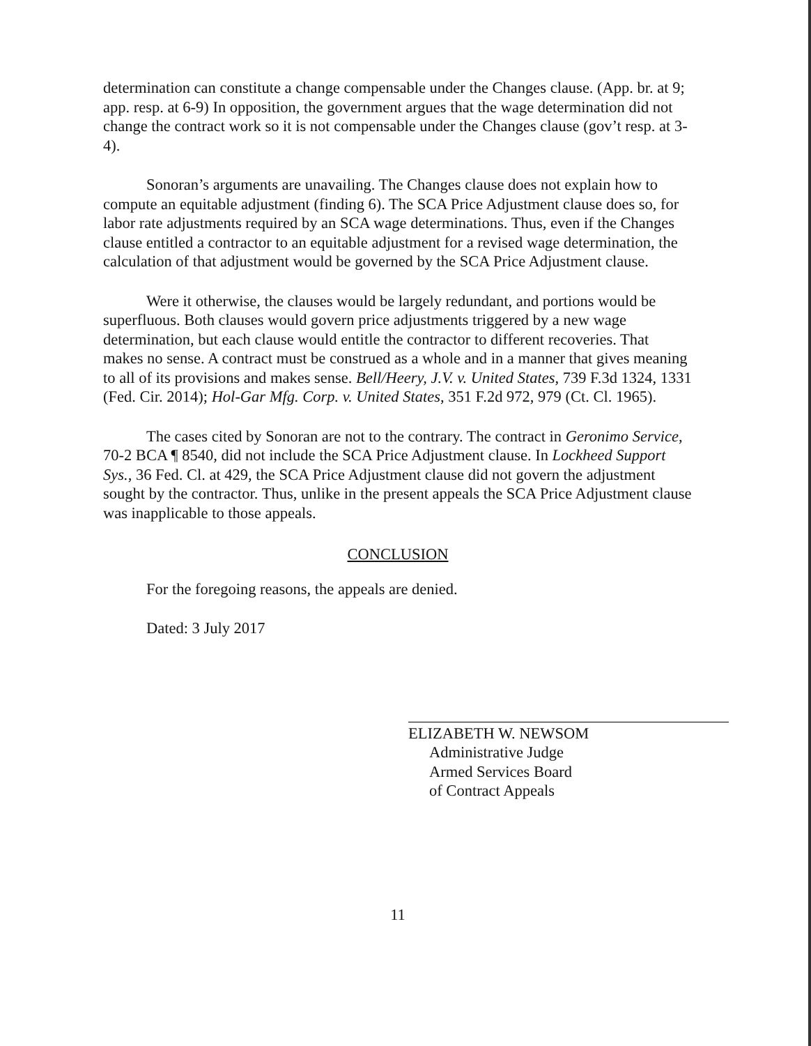determination can constitute a change compensable under the Changes clause. (App. br. at 9; app. resp. at 6-9) In opposition, the government argues that the wage determination did not change the contract work so it is not compensable under the Changes clause (gov’t resp. at 3-4).
Sonoran’s arguments are unavailing. The Changes clause does not explain how to compute an equitable adjustment (finding 6). The SCA Price Adjustment clause does so, for labor rate adjustments required by an SCA wage determinations. Thus, even if the Changes clause entitled a contractor to an equitable adjustment for a revised wage determination, the calculation of that adjustment would be governed by the SCA Price Adjustment clause.
Were it otherwise, the clauses would be largely redundant, and portions would be superfluous. Both clauses would govern price adjustments triggered by a new wage determination, but each clause would entitle the contractor to different recoveries. That makes no sense. A contract must be construed as a whole and in a manner that gives meaning to all of its provisions and makes sense. Bell/Heery, J.V. v. United States, 739 F.3d 1324, 1331 (Fed. Cir. 2014); Hol-Gar Mfg. Corp. v. United States, 351 F.2d 972, 979 (Ct. Cl. 1965).
The cases cited by Sonoran are not to the contrary. The contract in Geronimo Service, 70-2 BCA ¶ 8540, did not include the SCA Price Adjustment clause. In Lockheed Support Sys., 36 Fed. Cl. at 429, the SCA Price Adjustment clause did not govern the adjustment sought by the contractor. Thus, unlike in the present appeals the SCA Price Adjustment clause was inapplicable to those appeals.
CONCLUSION
For the foregoing reasons, the appeals are denied.
Dated: 3 July 2017
ELIZABETH W. NEWSOM
Administrative Judge
Armed Services Board
of Contract Appeals
11